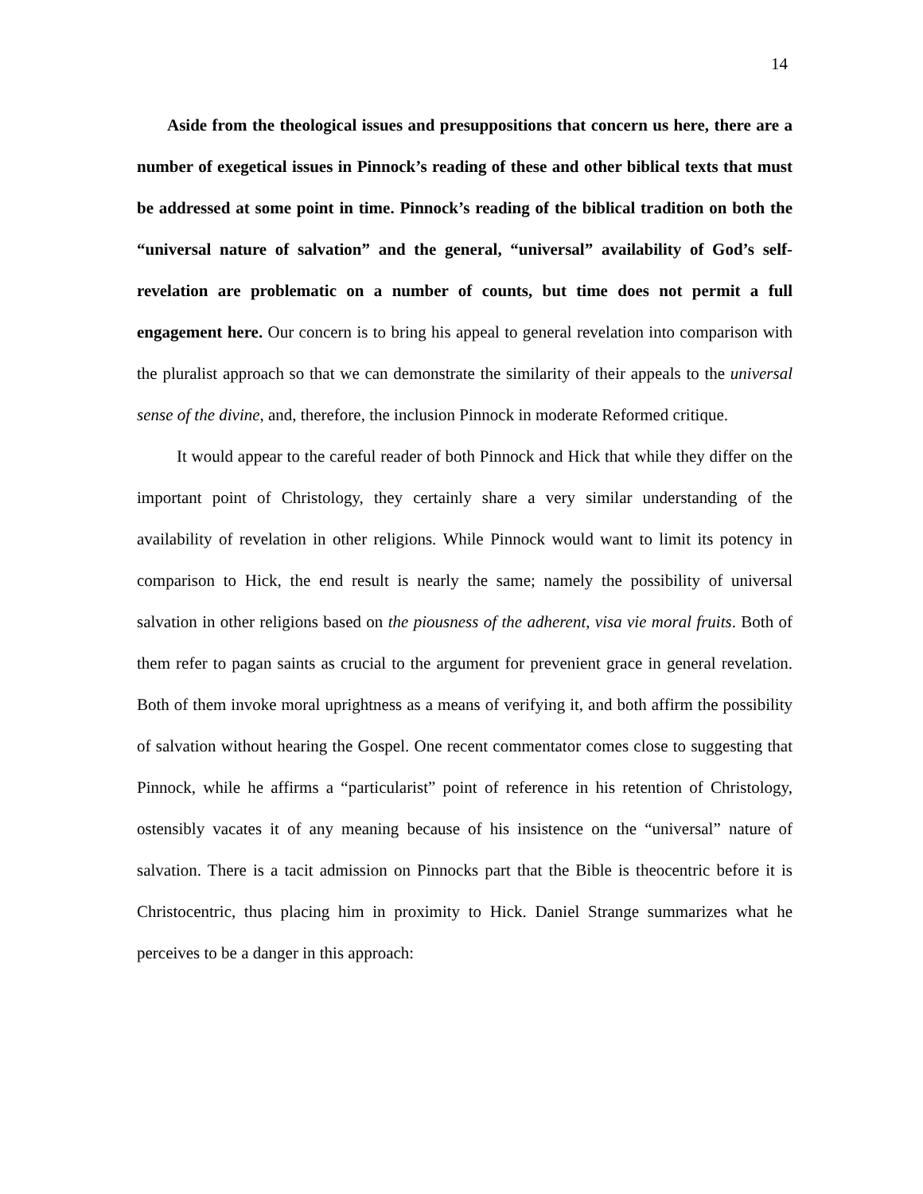14
Aside from the theological issues and presuppositions that concern us here, there are a number of exegetical issues in Pinnock’s reading of these and other biblical texts that must be addressed at some point in time. Pinnock’s reading of the biblical tradition on both the “universal nature of salvation” and the general, “universal” availability of God’s self-revelation are problematic on a number of counts, but time does not permit a full engagement here. Our concern is to bring his appeal to general revelation into comparison with the pluralist approach so that we can demonstrate the similarity of their appeals to the universal sense of the divine, and, therefore, the inclusion Pinnock in moderate Reformed critique.
It would appear to the careful reader of both Pinnock and Hick that while they differ on the important point of Christology, they certainly share a very similar understanding of the availability of revelation in other religions. While Pinnock would want to limit its potency in comparison to Hick, the end result is nearly the same; namely the possibility of universal salvation in other religions based on the piousness of the adherent, visa vie moral fruits. Both of them refer to pagan saints as crucial to the argument for prevenient grace in general revelation. Both of them invoke moral uprightness as a means of verifying it, and both affirm the possibility of salvation without hearing the Gospel. One recent commentator comes close to suggesting that Pinnock, while he affirms a “particularist” point of reference in his retention of Christology, ostensibly vacates it of any meaning because of his insistence on the “universal” nature of salvation. There is a tacit admission on Pinnocks part that the Bible is theocentric before it is Christocentric, thus placing him in proximity to Hick. Daniel Strange summarizes what he perceives to be a danger in this approach: